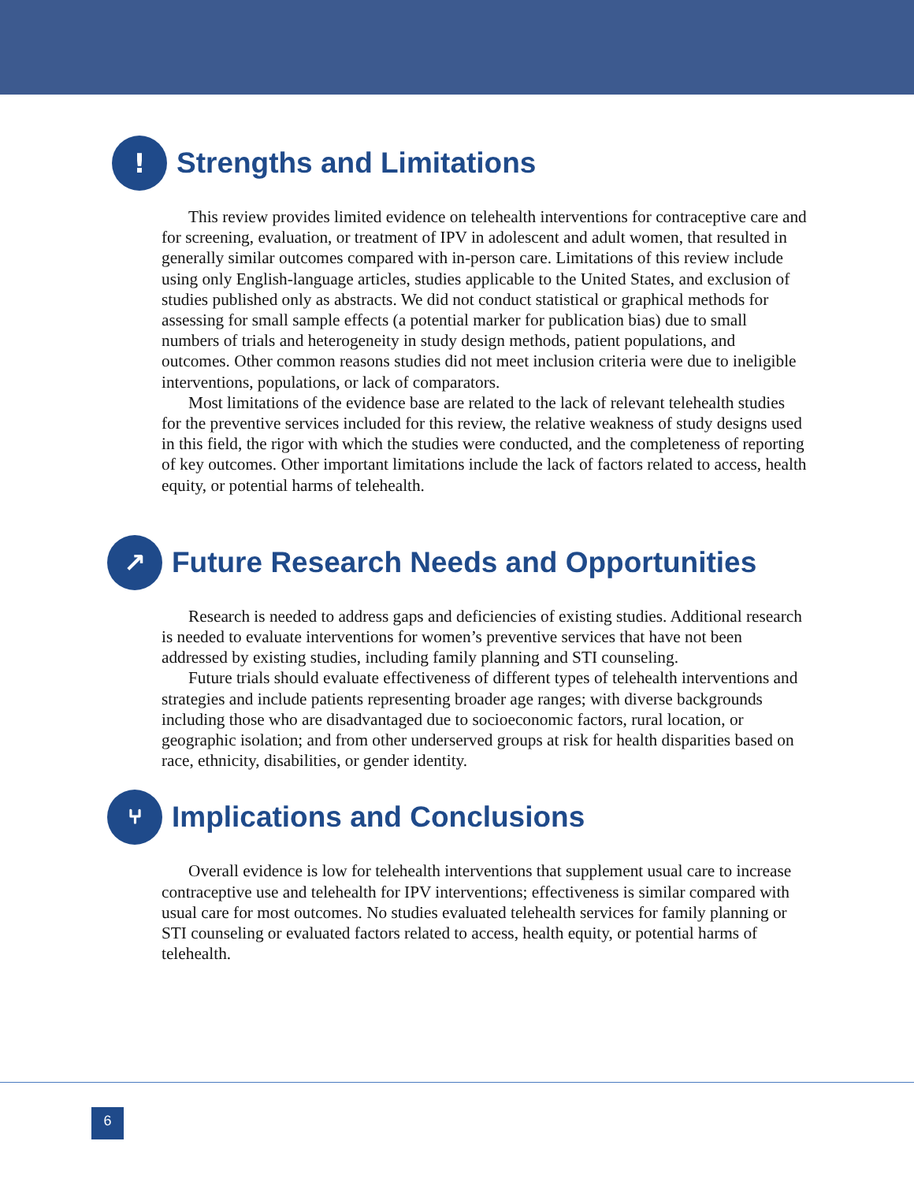!
Strengths and Limitations
This review provides limited evidence on telehealth interventions for contraceptive care and for screening, evaluation, or treatment of IPV in adolescent and adult women, that resulted in generally similar outcomes compared with in-person care. Limitations of this review include using only English-language articles, studies applicable to the United States, and exclusion of studies published only as abstracts. We did not conduct statistical or graphical methods for assessing for small sample effects (a potential marker for publication bias) due to small numbers of trials and heterogeneity in study design methods, patient populations, and outcomes. Other common reasons studies did not meet inclusion criteria were due to ineligible interventions, populations, or lack of comparators.
Most limitations of the evidence base are related to the lack of relevant telehealth studies for the preventive services included for this review, the relative weakness of study designs used in this field, the rigor with which the studies were conducted, and the completeness of reporting of key outcomes. Other important limitations include the lack of factors related to access, health equity, or potential harms of telehealth.
↗
Future Research Needs and Opportunities
Research is needed to address gaps and deficiencies of existing studies. Additional research is needed to evaluate interventions for women’s preventive services that have not been addressed by existing studies, including family planning and STI counseling.
Future trials should evaluate effectiveness of different types of telehealth interventions and strategies and include patients representing broader age ranges; with diverse backgrounds including those who are disadvantaged due to socioeconomic factors, rural location, or geographic isolation; and from other underserved groups at risk for health disparities based on race, ethnicity, disabilities, or gender identity.
⑂
Implications and Conclusions
Overall evidence is low for telehealth interventions that supplement usual care to increase contraceptive use and telehealth for IPV interventions; effectiveness is similar compared with usual care for most outcomes. No studies evaluated telehealth services for family planning or STI counseling or evaluated factors related to access, health equity, or potential harms of telehealth.
6